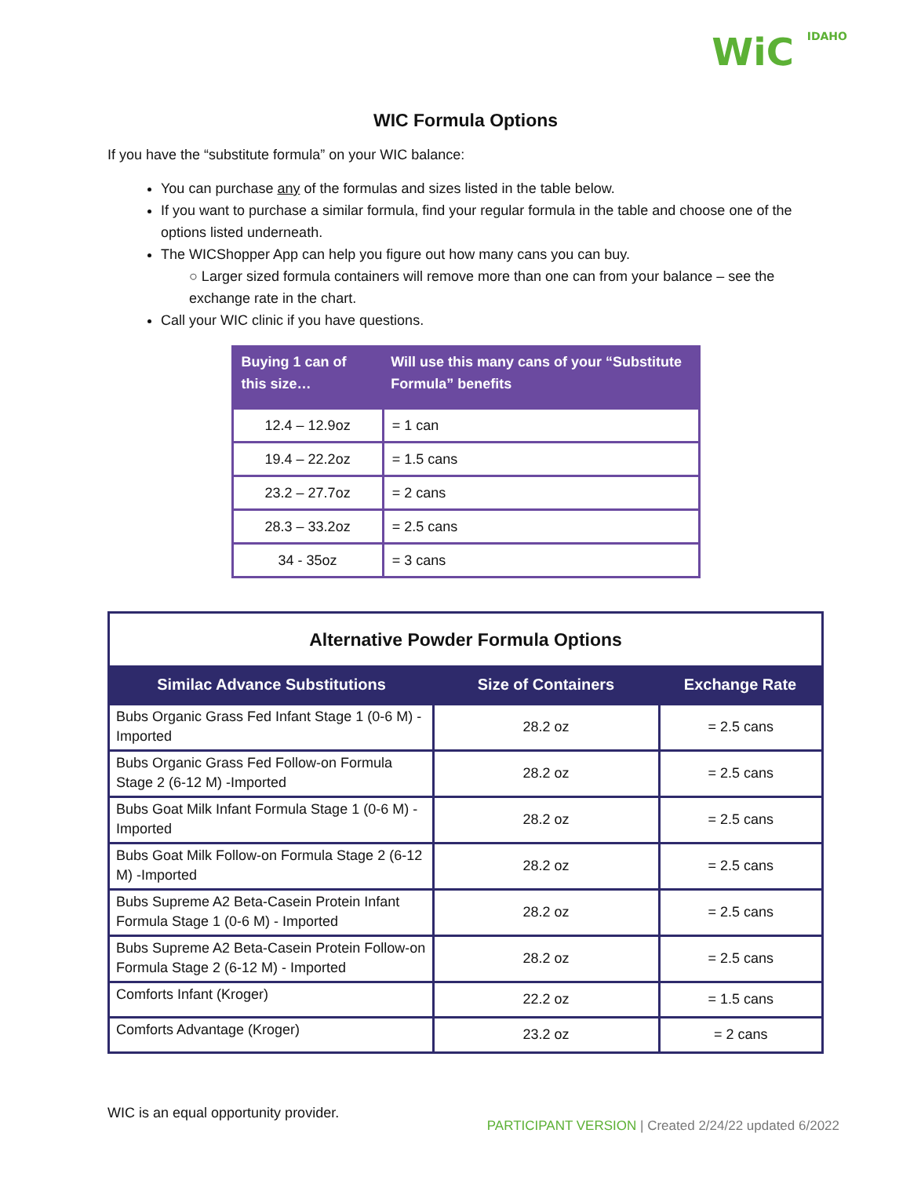WiC IDAHO
WIC Formula Options
If you have the “substitute formula” on your WIC balance:
You can purchase any of the formulas and sizes listed in the table below.
If you want to purchase a similar formula, find your regular formula in the table and choose one of the options listed underneath.
The WICShopper App can help you figure out how many cans you can buy.
○ Larger sized formula containers will remove more than one can from your balance – see the exchange rate in the chart.
Call your WIC clinic if you have questions.
| Buying 1 can of this size… | Will use this many cans of your “Substitute Formula” benefits |
| --- | --- |
| 12.4 – 12.9oz | = 1 can |
| 19.4 – 22.2oz | = 1.5 cans |
| 23.2 – 27.7oz | = 2 cans |
| 28.3 – 33.2oz | = 2.5 cans |
| 34 - 35oz | = 3 cans |
| Alternative Powder Formula Options | | |
| --- | --- | --- |
| Similac Advance Substitutions | Size of Containers | Exchange Rate |
| Bubs Organic Grass Fed Infant Stage 1 (0-6 M) -Imported | 28.2 oz | = 2.5 cans |
| Bubs Organic Grass Fed Follow-on Formula Stage 2 (6-12 M) -Imported | 28.2 oz | = 2.5 cans |
| Bubs Goat Milk Infant Formula Stage 1 (0-6 M) -Imported | 28.2 oz | = 2.5 cans |
| Bubs Goat Milk Follow-on Formula Stage 2 (6-12 M) -Imported | 28.2 oz | = 2.5 cans |
| Bubs Supreme A2 Beta-Casein Protein Infant Formula Stage 1 (0-6 M) - Imported | 28.2 oz | = 2.5 cans |
| Bubs Supreme A2 Beta-Casein Protein Follow-on Formula Stage 2 (6-12 M) - Imported | 28.2 oz | = 2.5 cans |
| Comforts Infant (Kroger) | 22.2 oz | = 1.5 cans |
| Comforts Advantage (Kroger) | 23.2 oz | = 2 cans |
WIC is an equal opportunity provider.
PARTICIPANT VERSION | Created 2/24/22 updated 6/2022